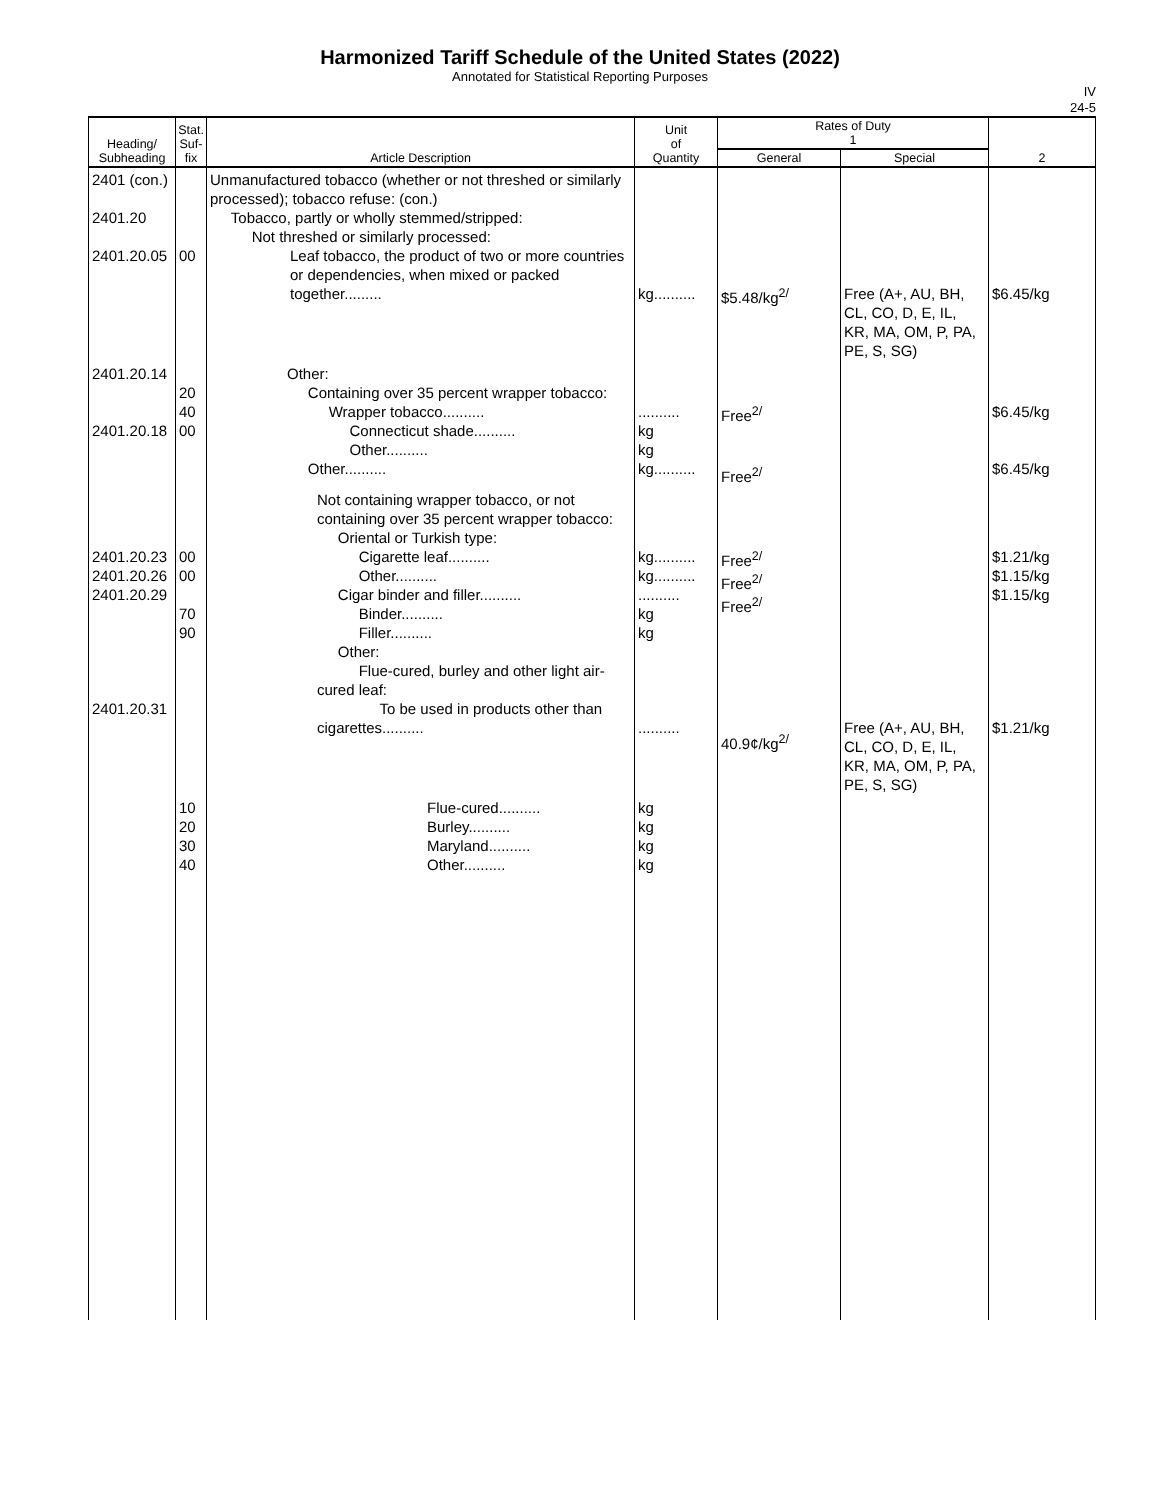Harmonized Tariff Schedule of the United States (2022)
Annotated for Statistical Reporting Purposes
IV
24-5
| Heading/ Subheading | Stat. Suf- fix | Article Description | Unit of Quantity | Rates of Duty 1 | | 2 |
| --- | --- | --- | --- | --- | --- | --- |
| | | | | General | Special | |
| 2401 (con.) 2401.20 2401.20.05 | 00 | Unmanufactured tobacco (whether or not threshed or similarly processed); tobacco refuse: (con.) Tobacco, partly or wholly stemmed/stripped: Not threshed or similarly processed: Leaf tobacco, the product of two or more countries or dependencies, when mixed or packed together......... | kg.......... | $5.48/kg<sup>2/</sup> | Free (A+, AU, BH, CL, CO, D, E, IL, KR, MA, OM, P, PA, PE, S, SG) | $6.45/kg |
| 2401.20.14 2401.20.18 | 20 40 00 | Other: Containing over 35 percent wrapper tobacco: Wrapper tobacco.......... Connecticut shade.......... Other.......... Other.......... | .......... kg kg kg.......... | Free<sup>2/</sup> Free<sup>2/</sup> | | $6.45/kg $6.45/kg |
| 2401.20.23 2401.20.26 2401.20.29 2401.20.31 | 00 00 70 90 | Not containing wrapper tobacco, or not containing over 35 percent wrapper tobacco: Oriental or Turkish type: Cigarette leaf.......... Other.......... Cigar binder and filler.......... Binder.......... Filler.......... Other: Flue-cured, burley and other light air-cured leaf: To be used in products other than cigarettes.......... | kg.......... kg.......... .......... kg kg .......... | Free<sup>2/</sup> Free<sup>2/</sup> Free<sup>2/</sup> 40.9¢/kg<sup>2/</sup> | Free (A+, AU, BH, CL, CO, D, E, IL, KR, MA, OM, P, PA, PE, S, SG) | $1.21/kg $1.15/kg $1.15/kg $1.21/kg |
| | 10 20 30 40 | Flue-cured.......... Burley.......... Maryland.......... Other.......... | kg kg kg kg | | | |